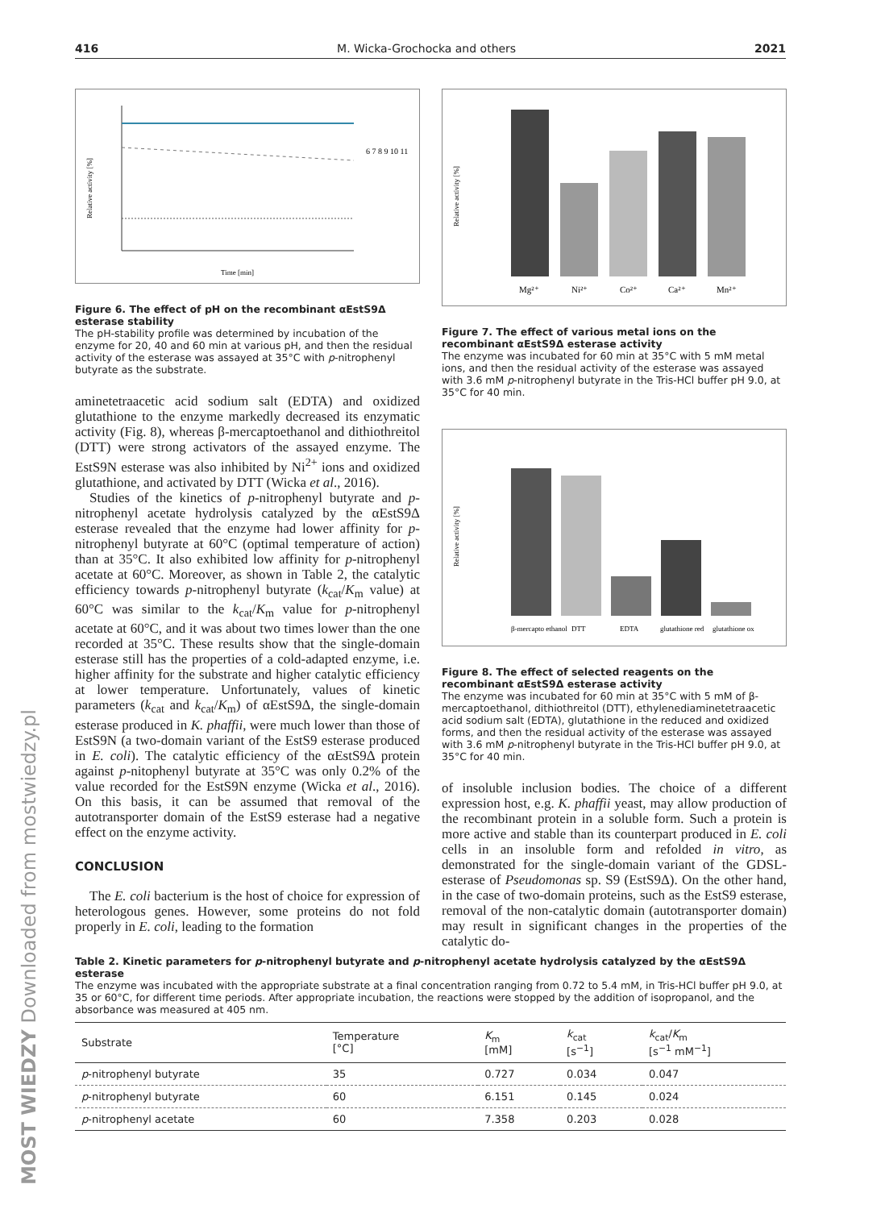416 M. Wicka-Grochocka and others 2021
Relative activity [%]
Time [min]
6 7 8 9 10 11
Figure 6. The effect of pH on the recombinant αEstS9Δ esterase stability
The pH-stability profile was determined by incubation of the enzyme for 20, 40 and 60 min at various pH, and then the residual activity of the esterase was assayed at 35°C with p-nitrophenyl butyrate as the substrate.
aminetetraacetic acid sodium salt (EDTA) and oxidized glutathione to the enzyme markedly decreased its enzymatic activity (Fig. 8), whereas β-mercaptoethanol and dithiothreitol (DTT) were strong activators of the assayed enzyme. The EstS9N esterase was also inhibited by Ni<sup>2+</sup> ions and oxidized glutathione, and activated by DTT (Wicka et al., 2016).
Studies of the kinetics of p-nitrophenyl butyrate and p-nitrophenyl acetate hydrolysis catalyzed by the αEstS9Δ esterase revealed that the enzyme had lower affinity for p-nitrophenyl butyrate at 60°C (optimal temperature of action) than at 35°C. It also exhibited low affinity for p-nitrophenyl acetate at 60°C. Moreover, as shown in Table 2, the catalytic efficiency towards p-nitrophenyl butyrate (k<sub>cat</sub>/K<sub>m</sub> value) at 60°C was similar to the k<sub>cat</sub>/K<sub>m</sub> value for p-nitrophenyl acetate at 60°C, and it was about two times lower than the one recorded at 35°C. These results show that the single-domain esterase still has the properties of a cold-adapted enzyme, i.e. higher affinity for the substrate and higher catalytic efficiency at lower temperature. Unfortunately, values of kinetic parameters (k<sub>cat</sub> and k<sub>cat</sub>/K<sub>m</sub>) of αEstS9Δ, the single-domain esterase produced in K. phaffii, were much lower than those of EstS9N (a two-domain variant of the EstS9 esterase produced in E. coli). The catalytic efficiency of the αEstS9Δ protein against p-nitophenyl butyrate at 35°C was only 0.2% of the value recorded for the EstS9N enzyme (Wicka et al., 2016). On this basis, it can be assumed that removal of the autotransporter domain of the EstS9 esterase had a negative effect on the enzyme activity.
CONCLUSION
The E. coli bacterium is the host of choice for expression of heterologous genes. However, some proteins do not fold properly in E. coli, leading to the formation
Relative activity [%]
Mg²⁺
Ni²⁺
Co²⁺
Ca²⁺
Mn²⁺
Figure 7. The effect of various metal ions on the recombinant αEstS9Δ esterase activity
The enzyme was incubated for 60 min at 35°C with 5 mM metal ions, and then the residual activity of the esterase was assayed with 3.6 mM p-nitrophenyl butyrate in the Tris-HCl buffer pH 9.0, at 35°C for 40 min.
Relative activity [%]
β-mercapto ethanol
DTT
EDTA
glutathione red
glutathione ox
Figure 8. The effect of selected reagents on the recombinant αEstS9Δ esterase activity
The enzyme was incubated for 60 min at 35°C with 5 mM of β-mercaptoethanol, dithiothreitol (DTT), ethylenediaminetetraacetic acid sodium salt (EDTA), glutathione in the reduced and oxidized forms, and then the residual activity of the esterase was assayed with 3.6 mM p-nitrophenyl butyrate in the Tris-HCl buffer pH 9.0, at 35°C for 40 min.
of insoluble inclusion bodies. The choice of a different expression host, e.g. K. phaffii yeast, may allow production of the recombinant protein in a soluble form. Such a protein is more active and stable than its counterpart produced in E. coli cells in an insoluble form and refolded in vitro, as demonstrated for the single-domain variant of the GDSL-esterase of Pseudomonas sp. S9 (EstS9Δ). On the other hand, in the case of two-domain proteins, such as the EstS9 esterase, removal of the non-catalytic domain (autotransporter domain) may result in significant changes in the properties of the catalytic do-
Table 2. Kinetic parameters for p-nitrophenyl butyrate and p-nitrophenyl acetate hydrolysis catalyzed by the αEstS9Δ esterase
The enzyme was incubated with the appropriate substrate at a final concentration ranging from 0.72 to 5.4 mM, in Tris-HCl buffer pH 9.0, at 35 or 60°C, for different time periods. After appropriate incubation, the reactions were stopped by the addition of isopropanol, and the absorbance was measured at 405 nm.
| Substrate | Temperature [°C] | K<sub>m</sub> [mM] | k<sub>cat</sub> [s<sup>−1</sup>] | k<sub>cat</sub>/ K<sub>m</sub> [s<sup>−1</sup> mM<sup>−1</sup>] |
| --- | --- | --- | --- | --- |
| p -nitrophenyl butyrate | 35 | 0.727 | 0.034 | 0.047 |
| p -nitrophenyl butyrate | 60 | 6.151 | 0.145 | 0.024 |
| p -nitrophenyl acetate | 60 | 7.358 | 0.203 | 0.028 |
MOST WIEDZY Downloaded from mostwiedzy.pl